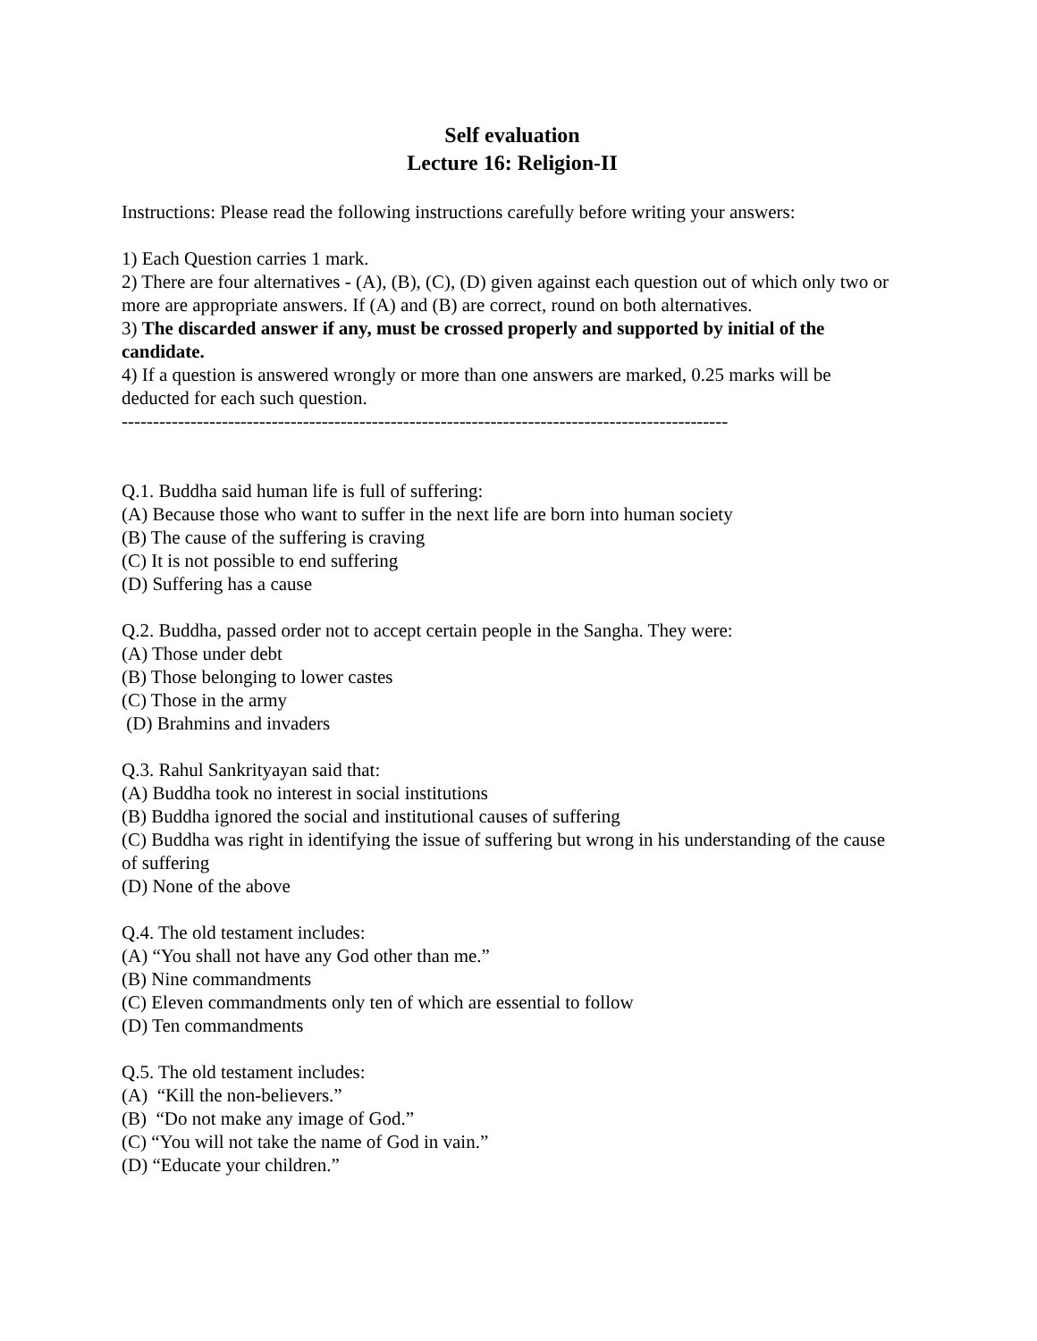Self evaluation
Lecture 16: Religion-II
Instructions: Please read the following instructions carefully before writing your answers:
1) Each Question carries 1 mark.
2) There are four alternatives - (A), (B), (C), (D) given against each question out of which only two or more are appropriate answers. If (A) and (B) are correct, round on both alternatives.
3) The discarded answer if any, must be crossed properly and supported by initial of the candidate.
4) If a question is answered wrongly or more than one answers are marked, 0.25 marks will be deducted for each such question.
-------------------------------------------------------------------------------------------------
Q.1. Buddha said human life is full of suffering:
(A) Because those who want to suffer in the next life are born into human society
(B) The cause of the suffering is craving
(C) It is not possible to end suffering
(D) Suffering has a cause
Q.2. Buddha, passed order not to accept certain people in the Sangha. They were:
(A) Those under debt
(B) Those belonging to lower castes
(C) Those in the army
(D) Brahmins and invaders
Q.3. Rahul Sankrityayan said that:
(A) Buddha took no interest in social institutions
(B) Buddha ignored the social and institutional causes of suffering
(C) Buddha was right in identifying the issue of suffering but wrong in his understanding of the cause of suffering
(D) None of the above
Q.4. The old testament includes:
(A) “You shall not have any God other than me.”
(B) Nine commandments
(C) Eleven commandments only ten of which are essential to follow
(D) Ten commandments
Q.5. The old testament includes:
(A) “Kill the non-believers.”
(B) “Do not make any image of God.”
(C) “You will not take the name of God in vain.”
(D) “Educate your children.”